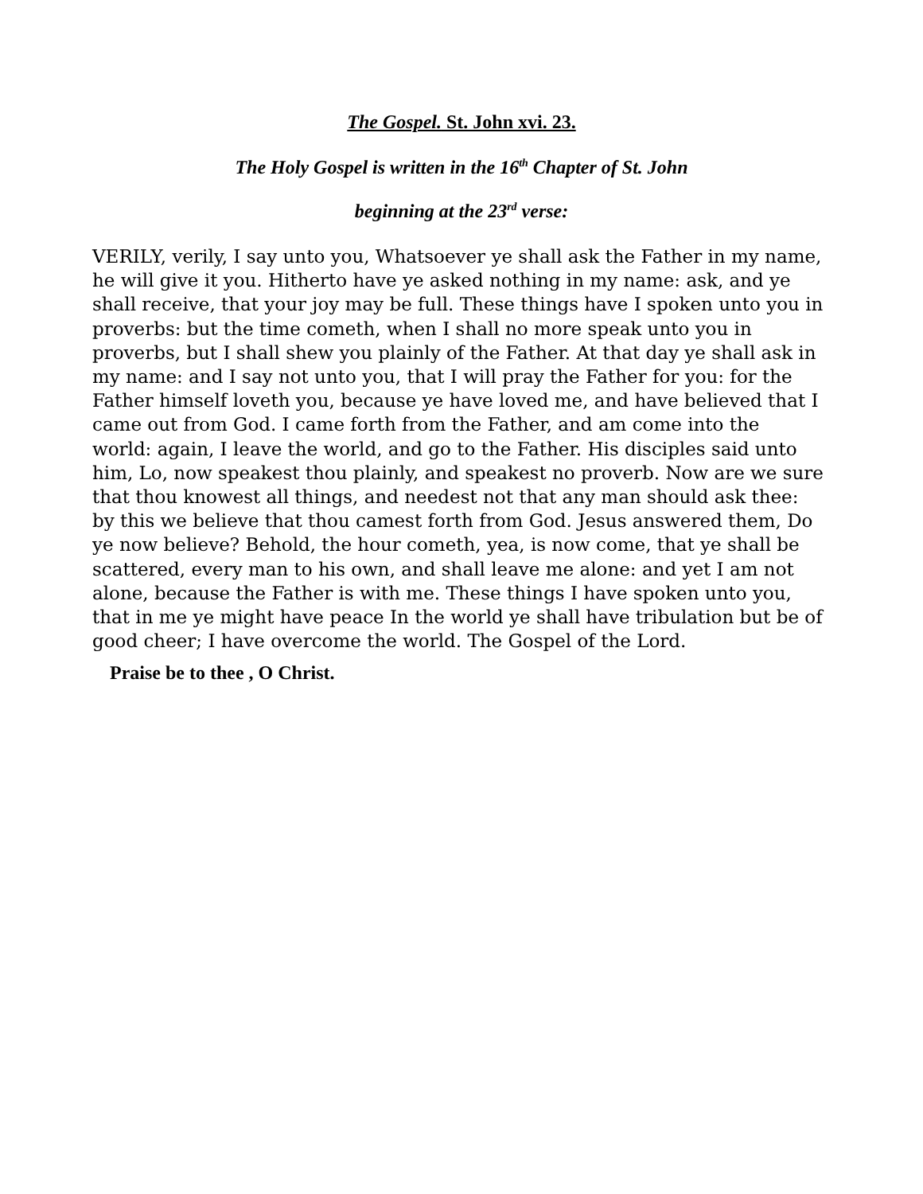The Gospel. St. John xvi. 23.
The Holy Gospel is written in the 16<sup>th</sup> Chapter of St. John
beginning at the 23<sup>rd</sup> verse:
VERILY, verily, I say unto you, Whatsoever ye shall ask the Father in my name, he will give it you. Hitherto have ye asked nothing in my name: ask, and ye shall receive, that your joy may be full. These things have I spoken unto you in proverbs: but the time cometh, when I shall no more speak unto you in proverbs, but I shall shew you plainly of the Father. At that day ye shall ask in my name: and I say not unto you, that I will pray the Father for you: for the Father himself loveth you, because ye have loved me, and have believed that I came out from God. I came forth from the Father, and am come into the world: again, I leave the world, and go to the Father. His disciples said unto him, Lo, now speakest thou plainly, and speakest no proverb. Now are we sure that thou knowest all things, and needest not that any man should ask thee: by this we believe that thou camest forth from God. Jesus answered them, Do ye now believe? Behold, the hour cometh, yea, is now come, that ye shall be scattered, every man to his own, and shall leave me alone: and yet I am not alone, because the Father is with me. These things I have spoken unto you, that in me ye might have peace In the world ye shall have tribulation but be of good cheer; I have overcome the world. The Gospel of the Lord.
Praise be to thee , O Christ.